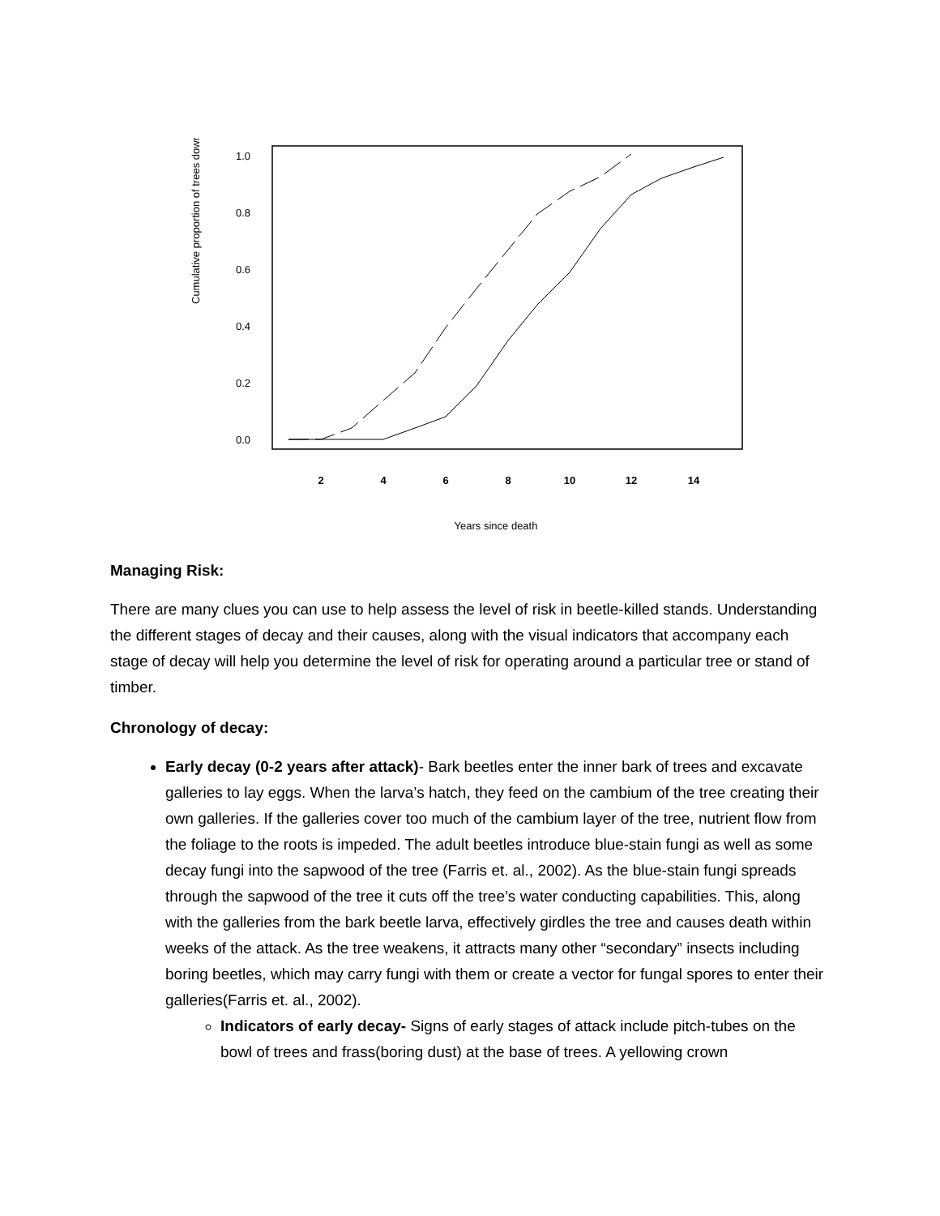Cumulative proportion of trees down
1.0
0.8
0.6
0.4
0.2
0.0
2
4
6
8
10
12
14
Years since death
Managing Risk:
There are many clues you can use to help assess the level of risk in beetle-killed stands. Understanding the different stages of decay and their causes, along with the visual indicators that accompany each stage of decay will help you determine the level of risk for operating around a particular tree or stand of timber.
Chronology of decay:
Early decay (0-2 years after attack)- Bark beetles enter the inner bark of trees and excavate galleries to lay eggs. When the larva’s hatch, they feed on the cambium of the tree creating their own galleries. If the galleries cover too much of the cambium layer of the tree, nutrient flow from the foliage to the roots is impeded. The adult beetles introduce blue-stain fungi as well as some decay fungi into the sapwood of the tree (Farris et. al., 2002). As the blue-stain fungi spreads through the sapwood of the tree it cuts off the tree’s water conducting capabilities. This, along with the galleries from the bark beetle larva, effectively girdles the tree and causes death within weeks of the attack. As the tree weakens, it attracts many other “secondary” insects including boring beetles, which may carry fungi with them or create a vector for fungal spores to enter their galleries(Farris et. al., 2002).
Indicators of early decay- Signs of early stages of attack include pitch-tubes on the bowl of trees and frass(boring dust) at the base of trees. A yellowing crown